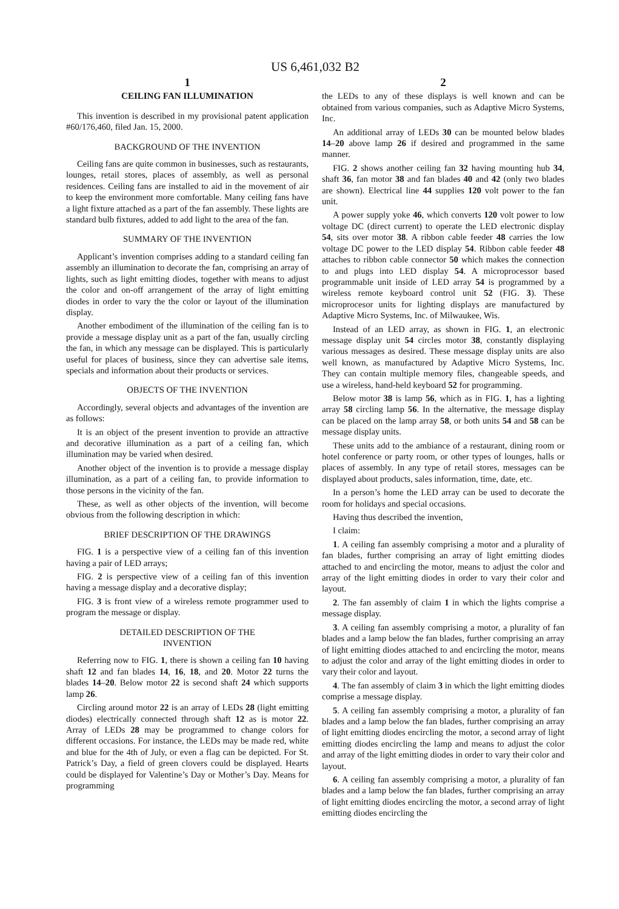US 6,461,032 B2
1
CEILING FAN ILLUMINATION
This invention is described in my provisional patent application #60/176,460, filed Jan. 15, 2000.
BACKGROUND OF THE INVENTION
Ceiling fans are quite common in businesses, such as restaurants, lounges, retail stores, places of assembly, as well as personal residences. Ceiling fans are installed to aid in the movement of air to keep the environment more comfortable. Many ceiling fans have a light fixture attached as a part of the fan assembly. These lights are standard bulb fixtures, added to add light to the area of the fan.
SUMMARY OF THE INVENTION
Applicant’s invention comprises adding to a standard ceiling fan assembly an illumination to decorate the fan, comprising an array of lights, such as light emitting diodes, together with means to adjust the color and on-off arrangement of the array of light emitting diodes in order to vary the the color or layout of the illumination display.
Another embodiment of the illumination of the ceiling fan is to provide a message display unit as a part of the fan, usually circling the fan, in which any message can be displayed. This is particularly useful for places of business, since they can advertise sale items, specials and information about their products or services.
OBJECTS OF THE INVENTION
Accordingly, several objects and advantages of the invention are as follows:
It is an object of the present invention to provide an attractive and decorative illumination as a part of a ceiling fan, which illumination may be varied when desired.
Another object of the invention is to provide a message display illumination, as a part of a ceiling fan, to provide information to those persons in the vicinity of the fan.
These, as well as other objects of the invention, will become obvious from the following description in which:
BRIEF DESCRIPTION OF THE DRAWINGS
FIG. 1 is a perspective view of a ceiling fan of this invention having a pair of LED arrays;
FIG. 2 is perspective view of a ceiling fan of this invention having a message display and a decorative display;
FIG. 3 is front view of a wireless remote programmer used to program the message or display.
DETAILED DESCRIPTION OF THE
INVENTION
Referring now to FIG. 1, there is shown a ceiling fan 10 having shaft 12 and fan blades 14, 16, 18, and 20. Motor 22 turns the blades 14–20. Below motor 22 is second shaft 24 which supports lamp 26.
Circling around motor 22 is an array of LEDs 28 (light emitting diodes) electrically connected through shaft 12 as is motor 22. Array of LEDs 28 may be programmed to change colors for different occasions. For instance, the LEDs may be made red, white and blue for the 4th of July, or even a flag can be depicted. For St. Patrick’s Day, a field of green clovers could be displayed. Hearts could be displayed for Valentine’s Day or Mother’s Day. Means for programming
2
the LEDs to any of these displays is well known and can be obtained from various companies, such as Adaptive Micro Systems, Inc.
An additional array of LEDs 30 can be mounted below blades 14–20 above lamp 26 if desired and programmed in the same manner.
FIG. 2 shows another ceiling fan 32 having mounting hub 34, shaft 36, fan motor 38 and fan blades 40 and 42 (only two blades are shown). Electrical line 44 supplies 120 volt power to the fan unit.
A power supply yoke 46, which converts 120 volt power to low voltage DC (direct current) to operate the LED electronic display 54, sits over motor 38. A ribbon cable feeder 48 carries the low voltage DC power to the LED display 54. Ribbon cable feeder 48 attaches to ribbon cable connector 50 which makes the connection to and plugs into LED display 54. A microprocessor based programmable unit inside of LED array 54 is programmed by a wireless remote keyboard control unit 52 (FIG. 3). These microprocesor units for lighting displays are manufactured by Adaptive Micro Systems, Inc. of Milwaukee, Wis.
Instead of an LED array, as shown in FIG. 1, an electronic message display unit 54 circles motor 38, constantly displaying various messages as desired. These message display units are also well known, as manufactured by Adaptive Micro Systems, Inc. They can contain multiple memory files, changeable speeds, and use a wireless, hand-held keyboard 52 for programming.
Below motor 38 is lamp 56, which as in FIG. 1, has a lighting array 58 circling lamp 56. In the alternative, the message display can be placed on the lamp array 58, or both units 54 and 58 can be message display units.
These units add to the ambiance of a restaurant, dining room or hotel conference or party room, or other types of lounges, halls or places of assembly. In any type of retail stores, messages can be displayed about products, sales information, time, date, etc.
In a person’s home the LED array can be used to decorate the room for holidays and special occasions.
Having thus described the invention,
I claim:
1. A ceiling fan assembly comprising a motor and a plurality of fan blades, further comprising an array of light emitting diodes attached to and encircling the motor, means to adjust the color and array of the light emitting diodes in order to vary their color and layout.
2. The fan assembly of claim 1 in which the lights comprise a message display.
3. A ceiling fan assembly comprising a motor, a plurality of fan blades and a lamp below the fan blades, further comprising an array of light emitting diodes attached to and encircling the motor, means to adjust the color and array of the light emitting diodes in order to vary their color and layout.
4. The fan assembly of claim 3 in which the light emitting diodes comprise a message display.
5. A ceiling fan assembly comprising a motor, a plurality of fan blades and a lamp below the fan blades, further comprising an array of light emitting diodes encircling the motor, a second array of light emitting diodes encircling the lamp and means to adjust the color and array of the light emitting diodes in order to vary their color and layout.
6. A ceiling fan assembly comprising a motor, a plurality of fan blades and a lamp below the fan blades, further comprising an array of light emitting diodes encircling the motor, a second array of light emitting diodes encircling the